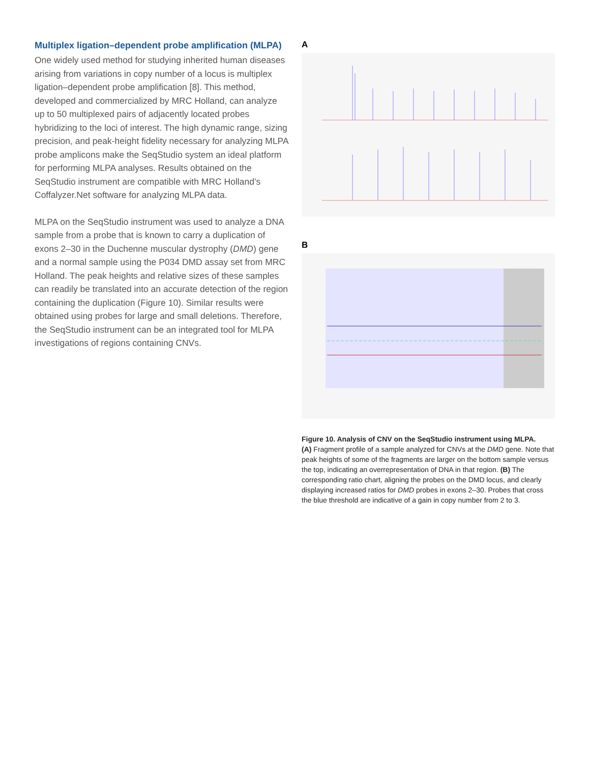Multiplex ligation–dependent probe amplification (MLPA)
One widely used method for studying inherited human diseases arising from variations in copy number of a locus is multiplex ligation–dependent probe amplification [8]. This method, developed and commercialized by MRC Holland, can analyze up to 50 multiplexed pairs of adjacently located probes hybridizing to the loci of interest. The high dynamic range, sizing precision, and peak-height fidelity necessary for analyzing MLPA probe amplicons make the SeqStudio system an ideal platform for performing MLPA analyses. Results obtained on the SeqStudio instrument are compatible with MRC Holland’s Coffalyzer.Net software for analyzing MLPA data.
MLPA on the SeqStudio instrument was used to analyze a DNA sample from a probe that is known to carry a duplication of exons 2–30 in the Duchenne muscular dystrophy (DMD) gene and a normal sample using the P034 DMD assay set from MRC Holland. The peak heights and relative sizes of these samples can readily be translated into an accurate detection of the region containing the duplication (Figure 10). Similar results were obtained using probes for large and small deletions. Therefore, the SeqStudio instrument can be an integrated tool for MLPA investigations of regions containing CNVs.
A
B
Figure 10. Analysis of CNV on the SeqStudio instrument using MLPA.
(A) Fragment profile of a sample analyzed for CNVs at the DMD gene. Note that peak heights of some of the fragments are larger on the bottom sample versus the top, indicating an overrepresentation of DNA in that region. (B) The corresponding ratio chart, aligning the probes on the DMD locus, and clearly displaying increased ratios for DMD probes in exons 2–30. Probes that cross the blue threshold are indicative of a gain in copy number from 2 to 3.